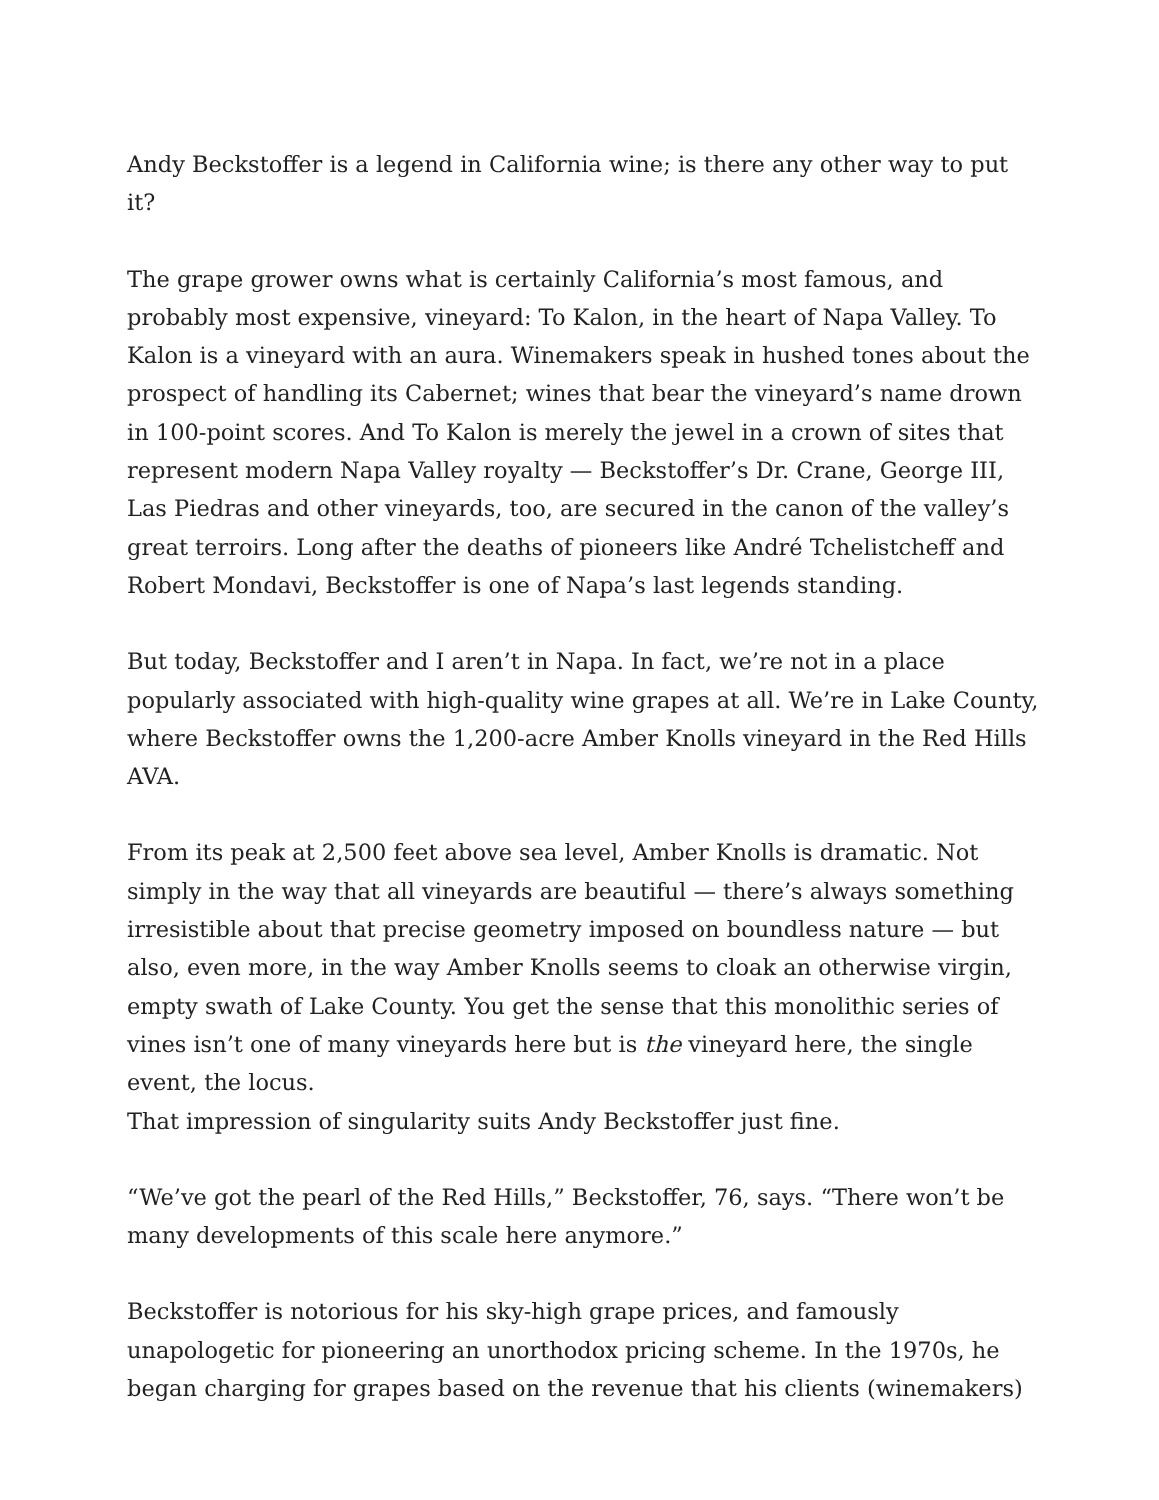Andy Beckstoffer is a legend in California wine; is there any other way to put it?
The grape grower owns what is certainly California’s most famous, and probably most expensive, vineyard: To Kalon, in the heart of Napa Valley. To Kalon is a vineyard with an aura. Winemakers speak in hushed tones about the prospect of handling its Cabernet; wines that bear the vineyard’s name drown in 100-point scores. And To Kalon is merely the jewel in a crown of sites that represent modern Napa Valley royalty — Beckstoffer’s Dr. Crane, George III, Las Piedras and other vineyards, too, are secured in the canon of the valley’s great terroirs. Long after the deaths of pioneers like André Tchelistcheff and Robert Mondavi, Beckstoffer is one of Napa’s last legends standing.
But today, Beckstoffer and I aren’t in Napa. In fact, we’re not in a place popularly associated with high-quality wine grapes at all. We’re in Lake County, where Beckstoffer owns the 1,200-acre Amber Knolls vineyard in the Red Hills AVA.
From its peak at 2,500 feet above sea level, Amber Knolls is dramatic. Not simply in the way that all vineyards are beautiful — there’s always something irresistible about that precise geometry imposed on boundless nature — but also, even more, in the way Amber Knolls seems to cloak an otherwise virgin, empty swath of Lake County. You get the sense that this monolithic series of vines isn’t one of many vineyards here but is the vineyard here, the single event, the locus.
That impression of singularity suits Andy Beckstoffer just fine.
“We’ve got the pearl of the Red Hills,” Beckstoffer, 76, says. “There won’t be many developments of this scale here anymore.”
Beckstoffer is notorious for his sky-high grape prices, and famously unapologetic for pioneering an unorthodox pricing scheme. In the 1970s, he began charging for grapes based on the revenue that his clients (winemakers)